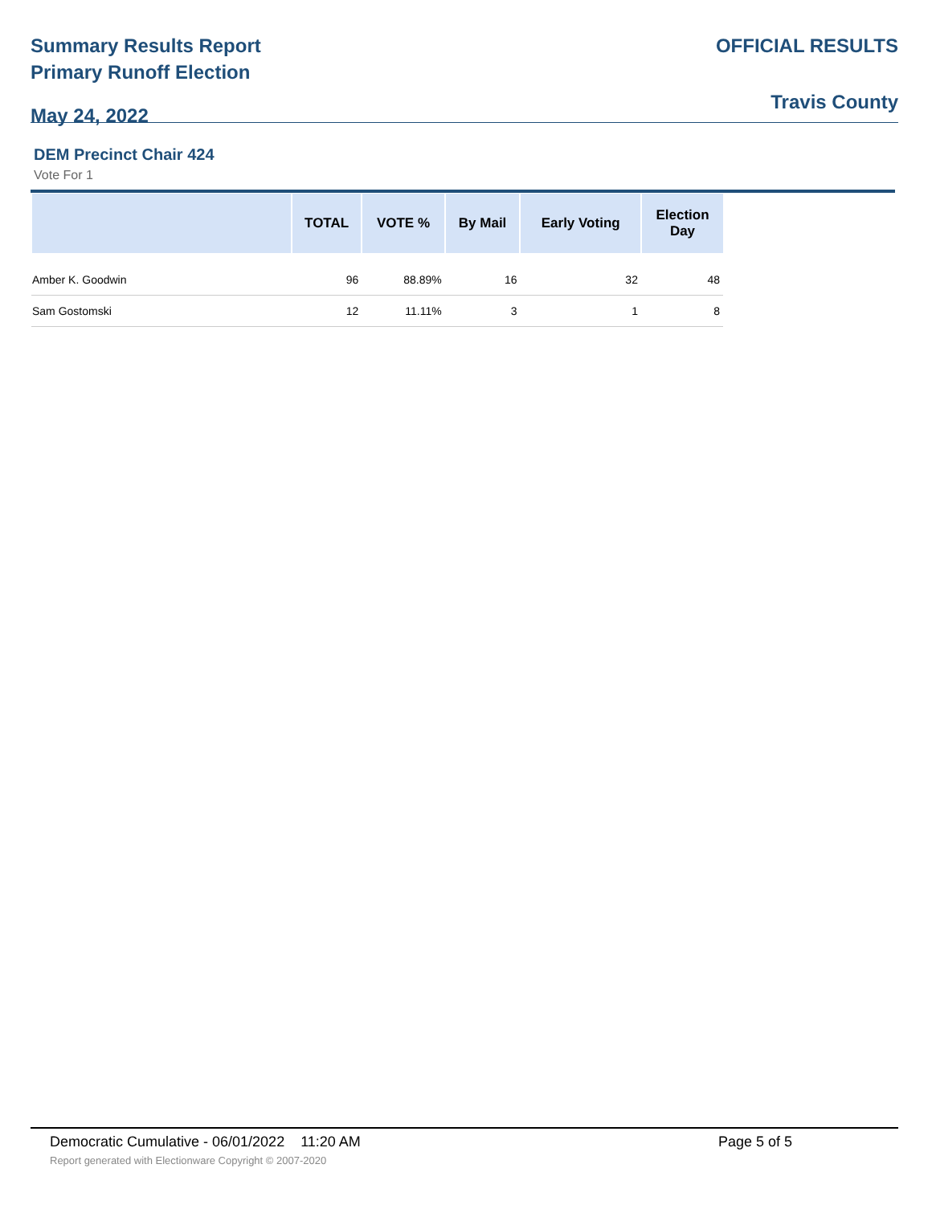Summary Results Report
Primary Runoff Election
May 24, 2022
OFFICIAL RESULTS
Travis County
DEM Precinct Chair 424
Vote For 1
| | TOTAL | VOTE % | By Mail | Early Voting | Election Day |
| --- | --- | --- | --- | --- | --- |
| Amber K. Goodwin | 96 | 88.89% | 16 | 32 | 48 |
| Sam Gostomski | 12 | 11.11% | 3 | 1 | 8 |
Democratic Cumulative - 06/01/2022 11:20 AM
Page 5 of 5
Report generated with Electionware Copyright © 2007-2020